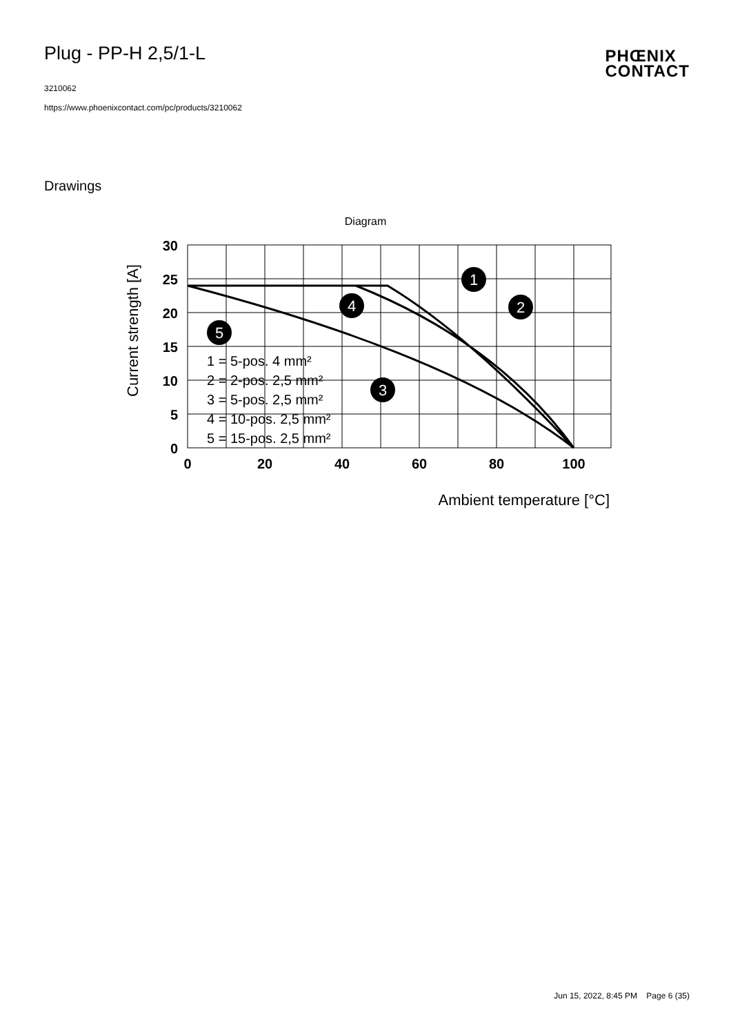Plug - PP-H 2,5/1-L
3210062
https://www.phoenixcontact.com/pc/products/3210062
PHŒNIX
CONTACT
Drawings
Diagram
30
25
20
15
10
5
0
0
20
40
60
80
100
Ambient temperature [°C]
Current strength [A]
1 = 5-pos. 4 mm²
2 = 2-pos. 2,5 mm²
3 = 5-pos. 2,5 mm²
4 = 10-pos. 2,5 mm²
5 = 15-pos. 2,5 mm²
1
2
3
4
5
Jun 15, 2022, 8:45 PM Page 6 (35)